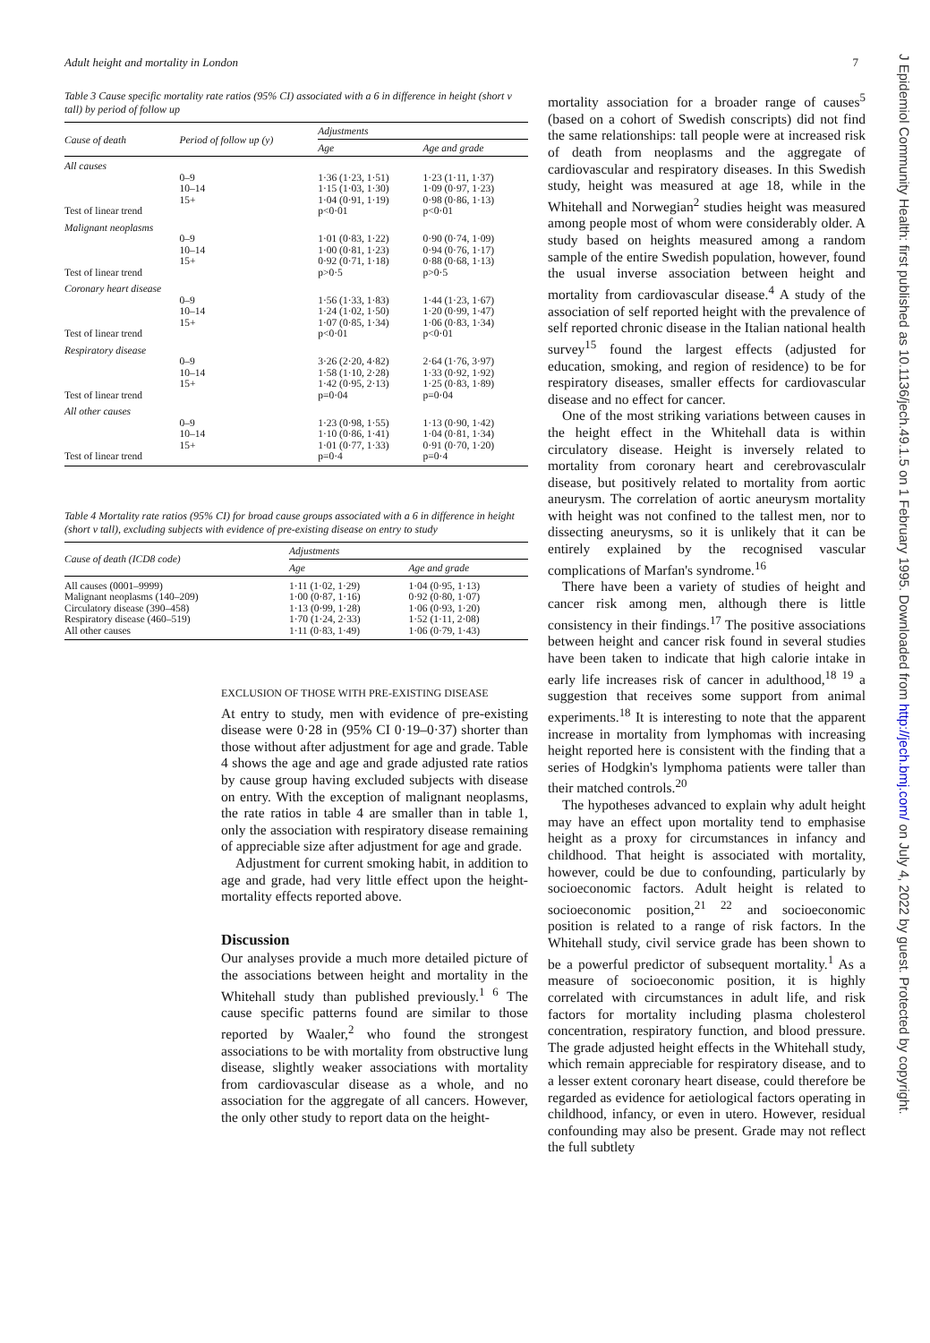Adult height and mortality in London 7
Table 3 Cause specific mortality rate ratios (95% CI) associated with a 6 in difference in height (short v tall) by period of follow up
| Cause of death | Period of follow up (y) | Adjustments | |
| --- | --- | --- | --- |
| | | Age | Age and grade |
| All causes | | | |
| | 0–9 10–14 15+ | 1·36 (1·23, 1·51) 1·15 (1·03, 1·30) 1·04 (0·91, 1·19) | 1·23 (1·11, 1·37) 1·09 (0·97, 1·23) 0·98 (0·86, 1·13) |
| Test of linear trend | | p<0·01 | p<0·01 |
| Malignant neoplasms | | | |
| | 0–9 10–14 15+ | 1·01 (0·83, 1·22) 1·00 (0·81, 1·23) 0·92 (0·71, 1·18) | 0·90 (0·74, 1·09) 0·94 (0·76, 1·17) 0·88 (0·68, 1·13) |
| Test of linear trend | | p>0·5 | p>0·5 |
| Coronary heart disease | | | |
| | 0–9 10–14 15+ | 1·56 (1·33, 1·83) 1·24 (1·02, 1·50) 1·07 (0·85, 1·34) | 1·44 (1·23, 1·67) 1·20 (0·99, 1·47) 1·06 (0·83, 1·34) |
| Test of linear trend | | p<0·01 | p<0·01 |
| Respiratory disease | | | |
| | 0–9 10–14 15+ | 3·26 (2·20, 4·82) 1·58 (1·10, 2·28) 1·42 (0·95, 2·13) | 2·64 (1·76, 3·97) 1·33 (0·92, 1·92) 1·25 (0·83, 1·89) |
| Test of linear trend | | p=0·04 | p=0·04 |
| All other causes | | | |
| | 0–9 10–14 15+ | 1·23 (0·98, 1·55) 1·10 (0·86, 1·41) 1·01 (0·77, 1·33) | 1·13 (0·90, 1·42) 1·04 (0·81, 1·34) 0·91 (0·70, 1·20) |
| Test of linear trend | | p=0·4 | p=0·4 |
Table 4 Mortality rate ratios (95% CI) for broad cause groups associated with a 6 in difference in height (short v tall), excluding subjects with evidence of pre-existing disease on entry to study
| Cause of death (ICD8 code) | Adjustments | |
| --- | --- | --- |
| | Age | Age and grade |
| All causes (0001–9999) Malignant neoplasms (140–209) Circulatory disease (390–458) Respiratory disease (460–519) All other causes | 1·11 (1·02, 1·29) 1·00 (0·87, 1·16) 1·13 (0·99, 1·28) 1·70 (1·24, 2·33) 1·11 (0·83, 1·49) | 1·04 (0·95, 1·13) 0·92 (0·80, 1·07) 1·06 (0·93, 1·20) 1·52 (1·11, 2·08) 1·06 (0·79, 1·43) |
EXCLUSION OF THOSE WITH PRE-EXISTING DISEASE
At entry to study, men with evidence of pre-existing disease were 0·28 in (95% CI 0·19–0·37) shorter than those without after adjustment for age and grade. Table 4 shows the age and age and grade adjusted rate ratios by cause group having excluded subjects with disease on entry. With the exception of malignant neoplasms, the rate ratios in table 4 are smaller than in table 1, only the association with respiratory disease remaining of appreciable size after adjustment for age and grade.
Adjustment for current smoking habit, in addition to age and grade, had very little effect upon the height-mortality effects reported above.
Discussion
Our analyses provide a much more detailed picture of the associations between height and mortality in the Whitehall study than published previously.<sup>1 6</sup> The cause specific patterns found are similar to those reported by Waaler,<sup>2</sup> who found the strongest associations to be with mortality from obstructive lung disease, slightly weaker associations with mortality from cardiovascular disease as a whole, and no association for the aggregate of all cancers. However, the only other study to report data on the height-
mortality association for a broader range of causes<sup>5</sup> (based on a cohort of Swedish conscripts) did not find the same relationships: tall people were at increased risk of death from neoplasms and the aggregate of cardiovascular and respiratory diseases. In this Swedish study, height was measured at age 18, while in the Whitehall and Norwegian<sup>2</sup> studies height was measured among people most of whom were considerably older. A study based on heights measured among a random sample of the entire Swedish population, however, found the usual inverse association between height and mortality from cardiovascular disease.<sup>4</sup> A study of the association of self reported height with the prevalence of self reported chronic disease in the Italian national health survey<sup>15</sup> found the largest effects (adjusted for education, smoking, and region of residence) to be for respiratory diseases, smaller effects for cardiovascular disease and no effect for cancer.
One of the most striking variations between causes in the height effect in the Whitehall data is within circulatory disease. Height is inversely related to mortality from coronary heart and cerebrovasculalr disease, but positively related to mortality from aortic aneurysm. The correlation of aortic aneurysm mortality with height was not confined to the tallest men, nor to dissecting aneurysms, so it is unlikely that it can be entirely explained by the recognised vascular complications of Marfan's syndrome.<sup>16</sup>
There have been a variety of studies of height and cancer risk among men, although there is little consistency in their findings.<sup>17</sup> The positive associations between height and cancer risk found in several studies have been taken to indicate that high calorie intake in early life increases risk of cancer in adulthood,<sup>18 19</sup> a suggestion that receives some support from animal experiments.<sup>18</sup> It is interesting to note that the apparent increase in mortality from lymphomas with increasing height reported here is consistent with the finding that a series of Hodgkin's lymphoma patients were taller than their matched controls.<sup>20</sup>
The hypotheses advanced to explain why adult height may have an effect upon mortality tend to emphasise height as a proxy for circumstances in infancy and childhood. That height is associated with mortality, however, could be due to confounding, particularly by socioeconomic factors. Adult height is related to socioeconomic position,<sup>21 22</sup> and socioeconomic position is related to a range of risk factors. In the Whitehall study, civil service grade has been shown to be a powerful predictor of subsequent mortality.<sup>1</sup> As a measure of socioeconomic position, it is highly correlated with circumstances in adult life, and risk factors for mortality including plasma cholesterol concentration, respiratory function, and blood pressure. The grade adjusted height effects in the Whitehall study, which remain appreciable for respiratory disease, and to a lesser extent coronary heart disease, could therefore be regarded as evidence for aetiological factors operating in childhood, infancy, or even in utero. However, residual confounding may also be present. Grade may not reflect the full subtlety
J Epidemiol Community Health: first published as 10.1136/jech.49.1.5 on 1 February 1995. Downloaded from http://jech.bmj.com/ on July 4, 2022 by guest. Protected by copyright.